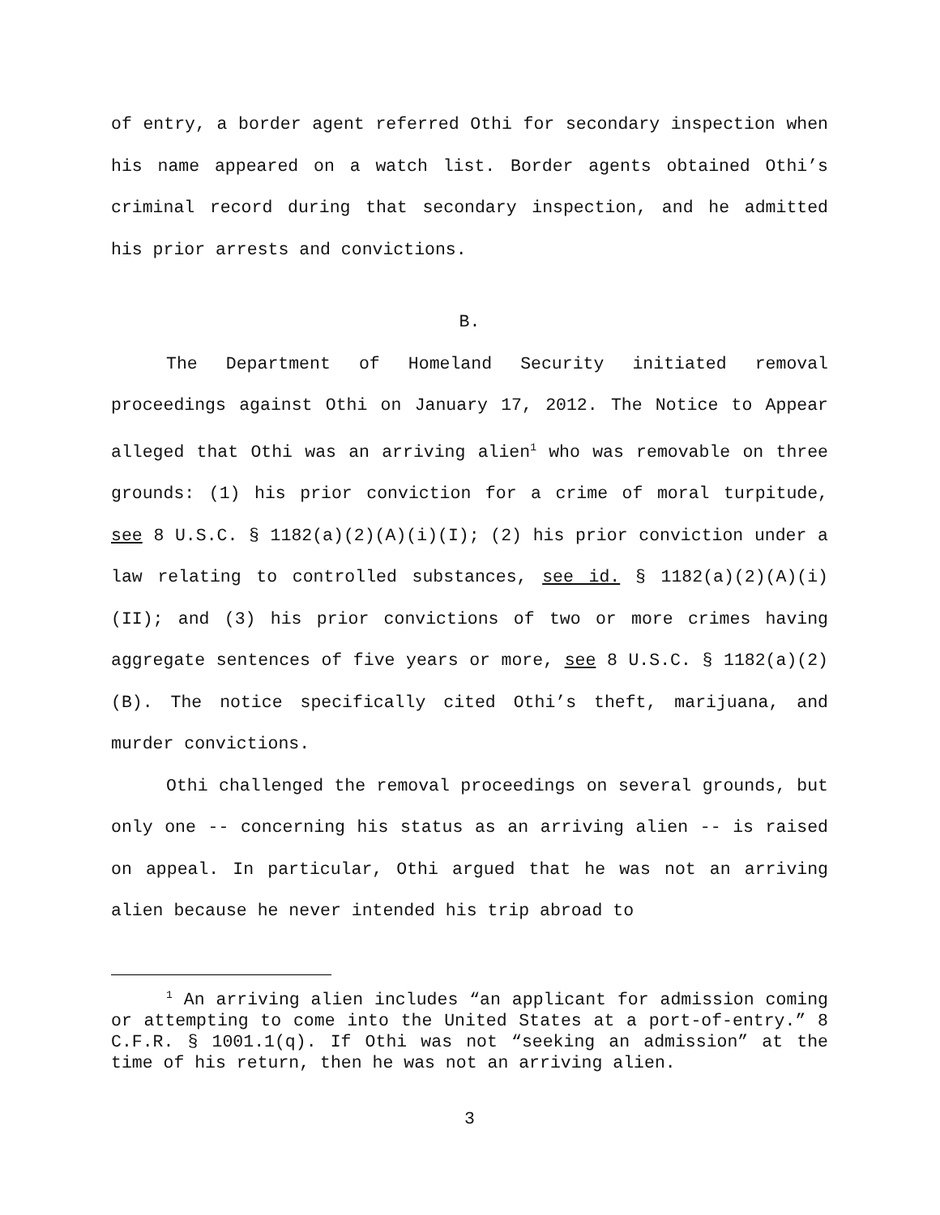of entry, a border agent referred Othi for secondary inspection when his name appeared on a watch list. Border agents obtained Othi’s criminal record during that secondary inspection, and he admitted his prior arrests and convictions.
B.
The Department of Homeland Security initiated removal proceedings against Othi on January 17, 2012. The Notice to Appear alleged that Othi was an arriving alien<sup>1</sup> who was removable on three grounds: (1) his prior conviction for a crime of moral turpitude, see 8 U.S.C. § 1182(a)(2)(A)(i)(I); (2) his prior conviction under a law relating to controlled substances, see id. § 1182(a)(2)(A)(i)(II); and (3) his prior convictions of two or more crimes having aggregate sentences of five years or more, see 8 U.S.C. § 1182(a)(2)(B). The notice specifically cited Othi’s theft, marijuana, and murder convictions.
Othi challenged the removal proceedings on several grounds, but only one -- concerning his status as an arriving alien -- is raised on appeal. In particular, Othi argued that he was not an arriving alien because he never intended his trip abroad to
<sup>1</sup> An arriving alien includes “an applicant for admission coming or attempting to come into the United States at a port-of-entry.” 8 C.F.R. § 1001.1(q). If Othi was not “seeking an admission” at the time of his return, then he was not an arriving alien.
3